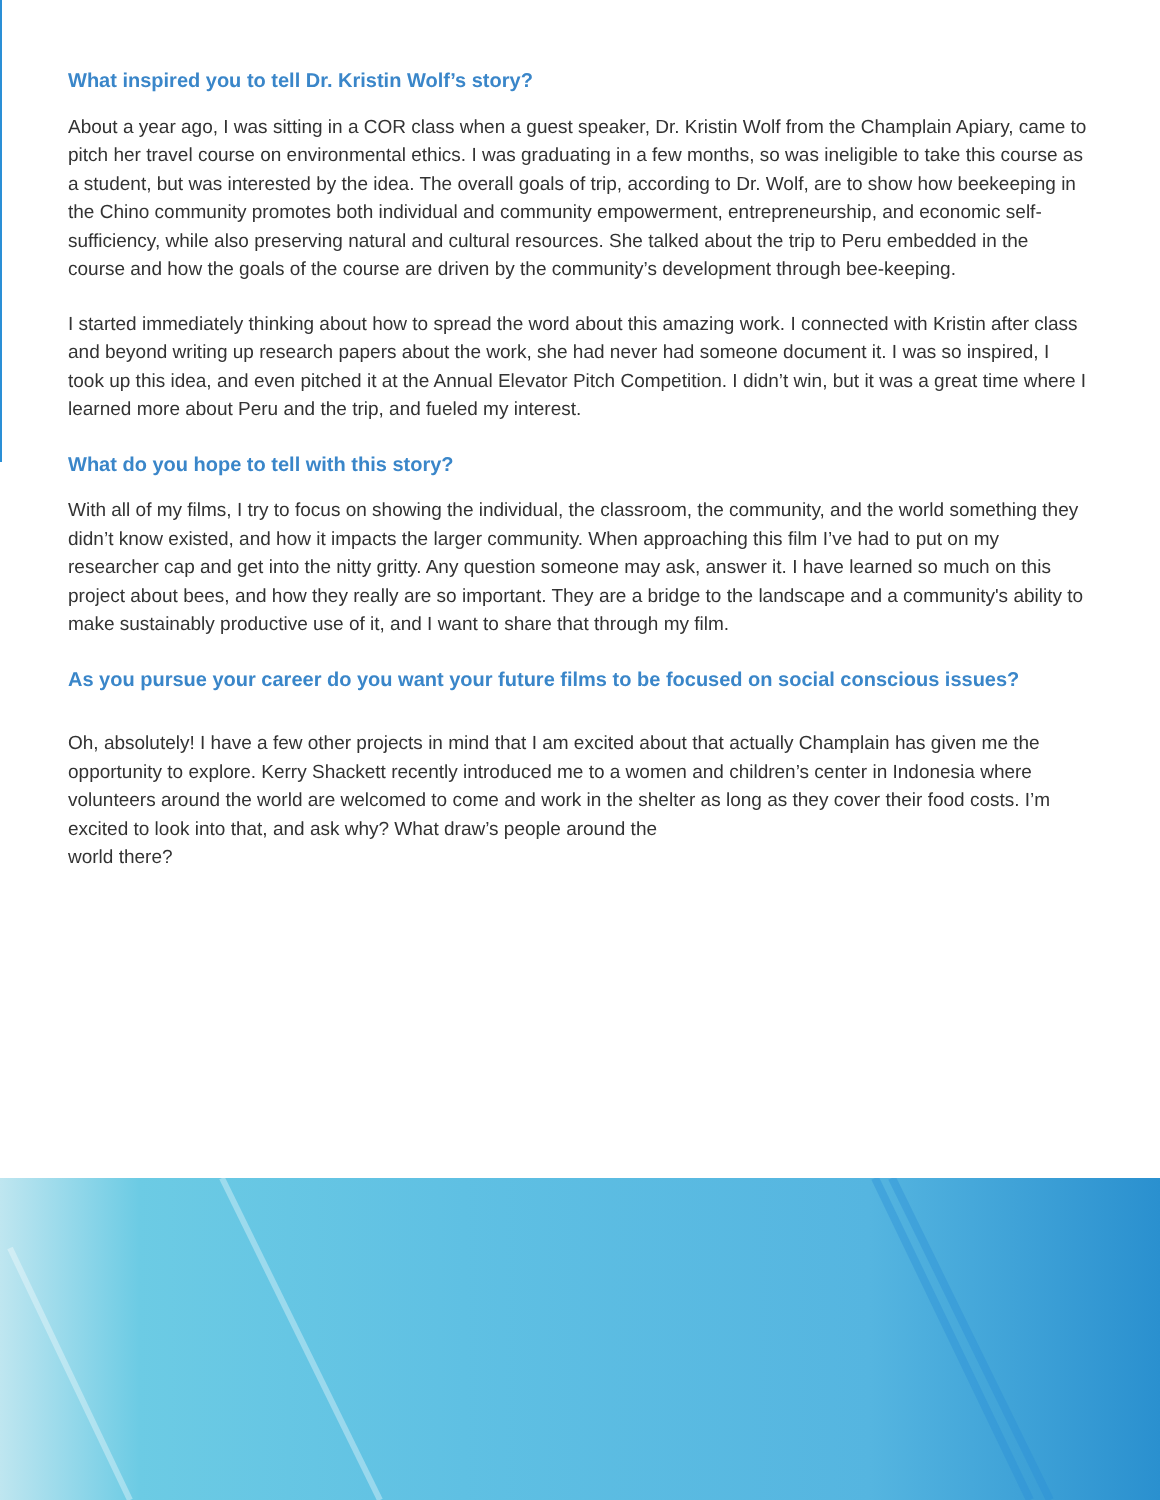What inspired you to tell Dr. Kristin Wolf’s story?
About a year ago, I was sitting in a COR class when a guest speaker, Dr. Kristin Wolf from the Champlain Apiary, came to pitch her travel course on environmental ethics. I was graduating in a few months, so was ineligible to take this course as a student, but was interested by the idea. The overall goals of trip, according to Dr. Wolf, are to show how beekeeping in the Chino community promotes both individual and community empowerment, entrepreneurship, and economic self-sufficiency, while also preserving natural and cultural resources. She talked about the trip to Peru embedded in the course and how the goals of the course are driven by the community’s development through bee-keeping.
I started immediately thinking about how to spread the word about this amazing work. I connected with Kristin after class and beyond writing up research papers about the work, she had never had someone document it. I was so inspired, I took up this idea, and even pitched it at the Annual Elevator Pitch Competition. I didn’t win, but it was a great time where I learned more about Peru and the trip, and fueled my interest.
What do you hope to tell with this story?
With all of my films, I try to focus on showing the individual, the classroom, the community, and the world something they didn’t know existed, and how it impacts the larger community. When approaching this film I’ve had to put on my researcher cap and get into the nitty gritty. Any question someone may ask, answer it. I have learned so much on this project about bees, and how they really are so important. They are a bridge to the landscape and a community's ability to make sustainably productive use of it, and I want to share that through my film.
As you pursue your career do you want your future films to be focused on social conscious issues?
Oh, absolutely! I have a few other projects in mind that I am excited about that actually Champlain has given me the opportunity to explore. Kerry Shackett recently introduced me to a women and children’s center in Indonesia where volunteers around the world are welcomed to come and work in the shelter as long as they cover their food costs. I’m excited to look into that, and ask why? What draw’s people around the
world there?